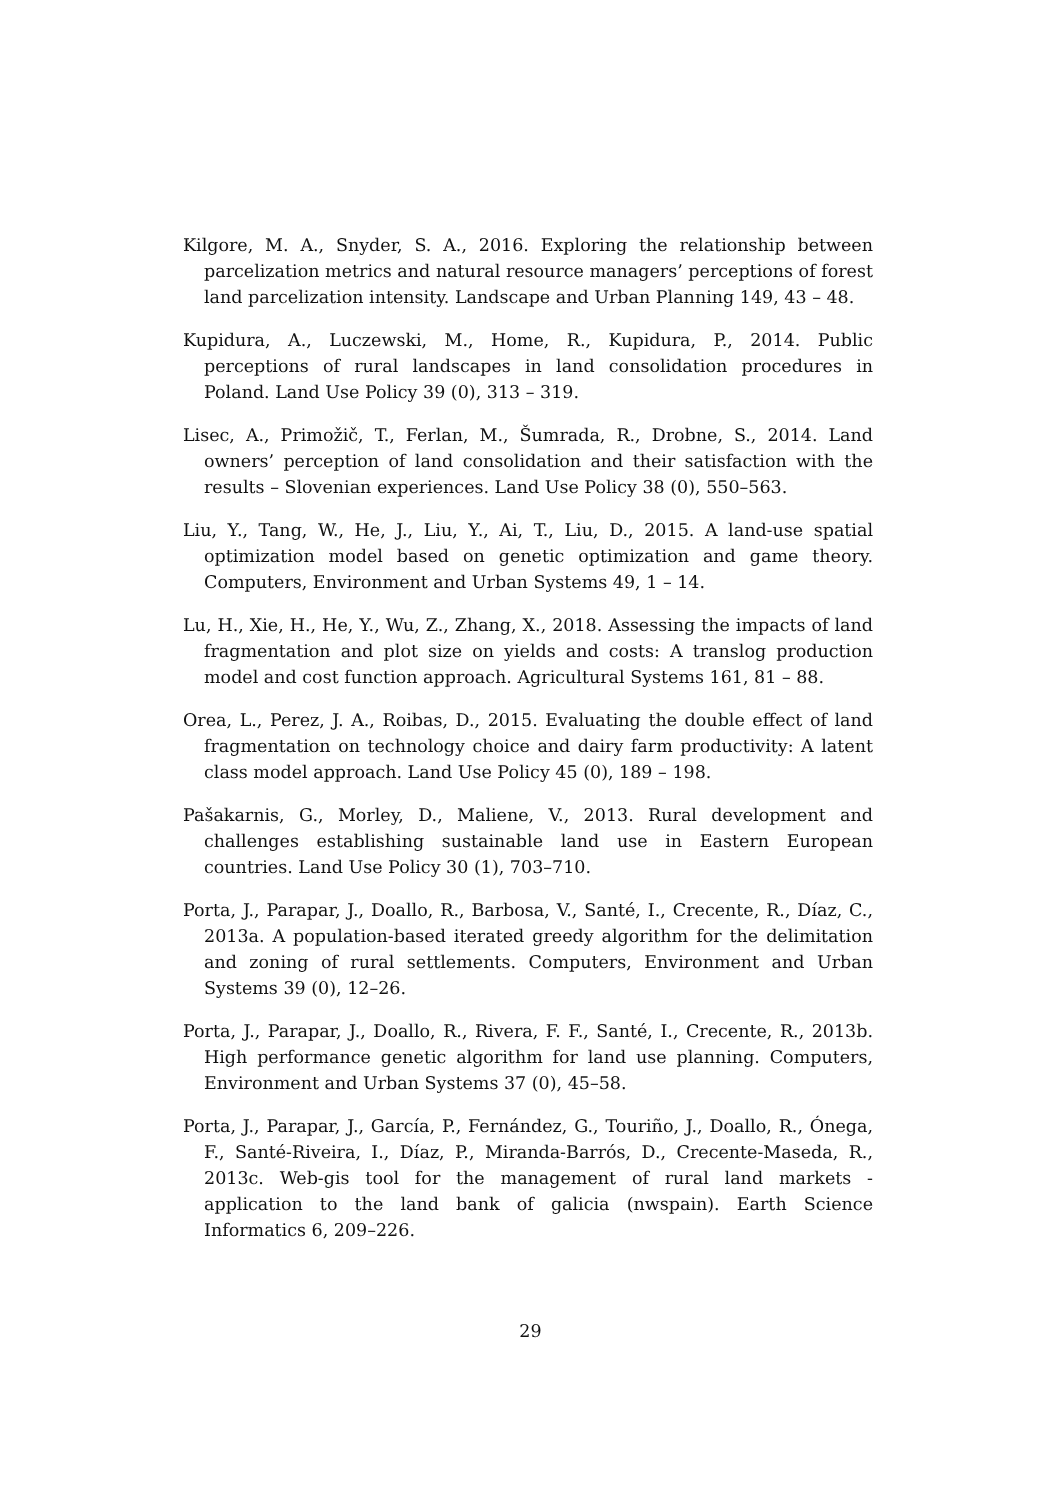Kilgore, M. A., Snyder, S. A., 2016. Exploring the relationship between parcelization metrics and natural resource managers’ perceptions of forest land parcelization intensity. Landscape and Urban Planning 149, 43 – 48.
Kupidura, A., Luczewski, M., Home, R., Kupidura, P., 2014. Public perceptions of rural landscapes in land consolidation procedures in Poland. Land Use Policy 39 (0), 313 – 319.
Lisec, A., Primožič, T., Ferlan, M., Šumrada, R., Drobne, S., 2014. Land owners’ perception of land consolidation and their satisfaction with the results – Slovenian experiences. Land Use Policy 38 (0), 550–563.
Liu, Y., Tang, W., He, J., Liu, Y., Ai, T., Liu, D., 2015. A land-use spatial optimization model based on genetic optimization and game theory. Computers, Environment and Urban Systems 49, 1 – 14.
Lu, H., Xie, H., He, Y., Wu, Z., Zhang, X., 2018. Assessing the impacts of land fragmentation and plot size on yields and costs: A translog production model and cost function approach. Agricultural Systems 161, 81 – 88.
Orea, L., Perez, J. A., Roibas, D., 2015. Evaluating the double effect of land fragmentation on technology choice and dairy farm productivity: A latent class model approach. Land Use Policy 45 (0), 189 – 198.
Pašakarnis, G., Morley, D., Maliene, V., 2013. Rural development and challenges establishing sustainable land use in Eastern European countries. Land Use Policy 30 (1), 703–710.
Porta, J., Parapar, J., Doallo, R., Barbosa, V., Santé, I., Crecente, R., Díaz, C., 2013a. A population-based iterated greedy algorithm for the delimitation and zoning of rural settlements. Computers, Environment and Urban Systems 39 (0), 12–26.
Porta, J., Parapar, J., Doallo, R., Rivera, F. F., Santé, I., Crecente, R., 2013b. High performance genetic algorithm for land use planning. Computers, Environment and Urban Systems 37 (0), 45–58.
Porta, J., Parapar, J., García, P., Fernández, G., Touriño, J., Doallo, R., Ónega, F., Santé-Riveira, I., Díaz, P., Miranda-Barrós, D., Crecente-Maseda, R., 2013c. Web-gis tool for the management of rural land markets - application to the land bank of galicia (nwspain). Earth Science Informatics 6, 209–226.
29